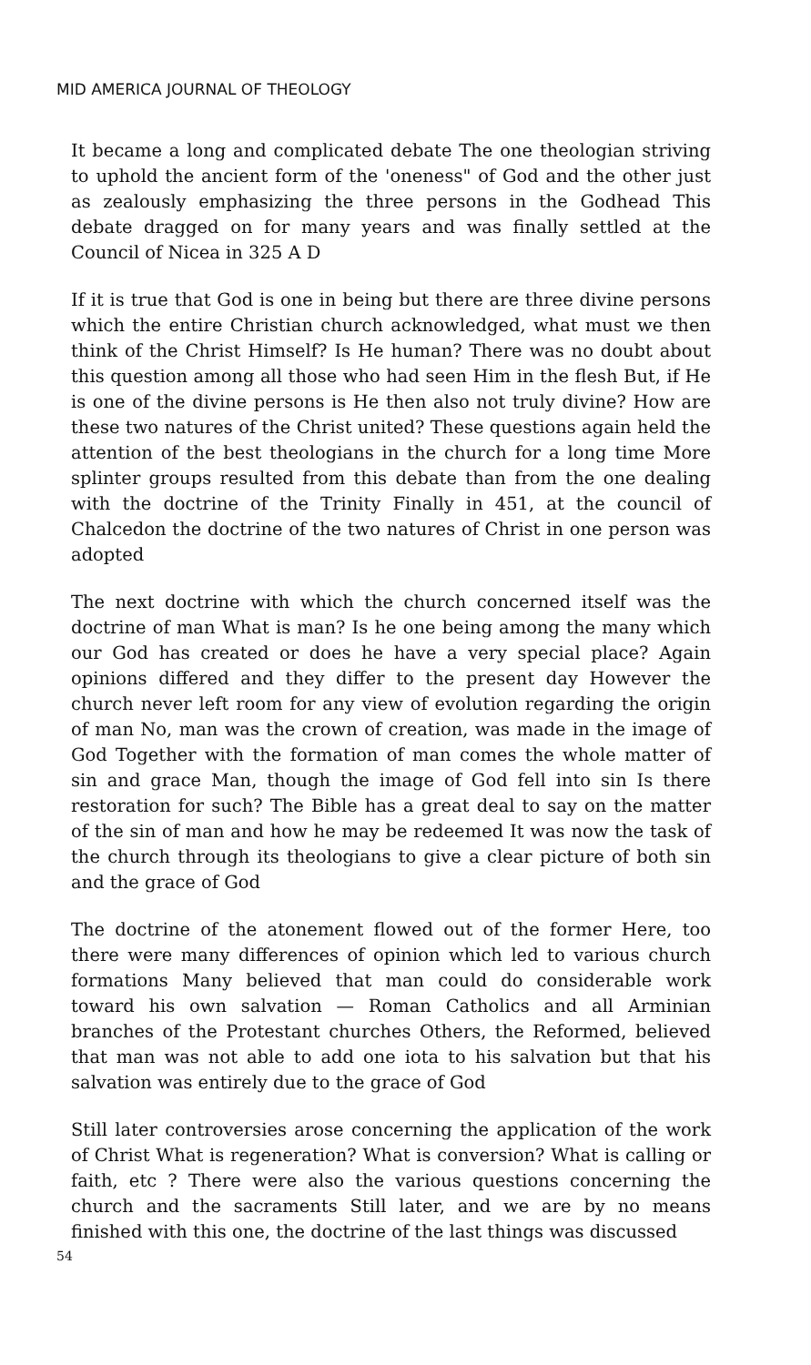MID AMERICA JOURNAL OF THEOLOGY
It became a long and complicated debate The one theologian striving to uphold the ancient form of the 'oneness" of God and the other just as zealously emphasizing the three persons in the Godhead This debate dragged on for many years and was finally settled at the Council of Nicea in 325 A D
If it is true that God is one in being but there are three divine persons which the entire Christian church acknowledged, what must we then think of the Christ Himself? Is He human? There was no doubt about this question among all those who had seen Him in the flesh But, if He is one of the divine persons is He then also not truly divine? How are these two natures of the Christ united? These questions again held the attention of the best theologians in the church for a long time More splinter groups resulted from this debate than from the one dealing with the doctrine of the Trinity Finally in 451, at the council of Chalcedon the doctrine of the two natures of Christ in one person was adopted
The next doctrine with which the church concerned itself was the doctrine of man What is man? Is he one being among the many which our God has created or does he have a very special place? Again opinions differed and they differ to the present day However the church never left room for any view of evolution regarding the origin of man No, man was the crown of creation, was made in the image of God Together with the formation of man comes the whole matter of sin and grace Man, though the image of God fell into sin Is there restoration for such? The Bible has a great deal to say on the matter of the sin of man and how he may be redeemed It was now the task of the church through its theologians to give a clear picture of both sin and the grace of God
The doctrine of the atonement flowed out of the former Here, too there were many differences of opinion which led to various church formations Many believed that man could do considerable work toward his own salvation — Roman Catholics and all Arminian branches of the Protestant churches Others, the Reformed, believed that man was not able to add one iota to his salvation but that his salvation was entirely due to the grace of God
Still later controversies arose concerning the application of the work of Christ What is regeneration? What is conversion? What is calling or faith, etc ? There were also the various questions concerning the church and the sacraments Still later, and we are by no means finished with this one, the doctrine of the last things was discussed
54